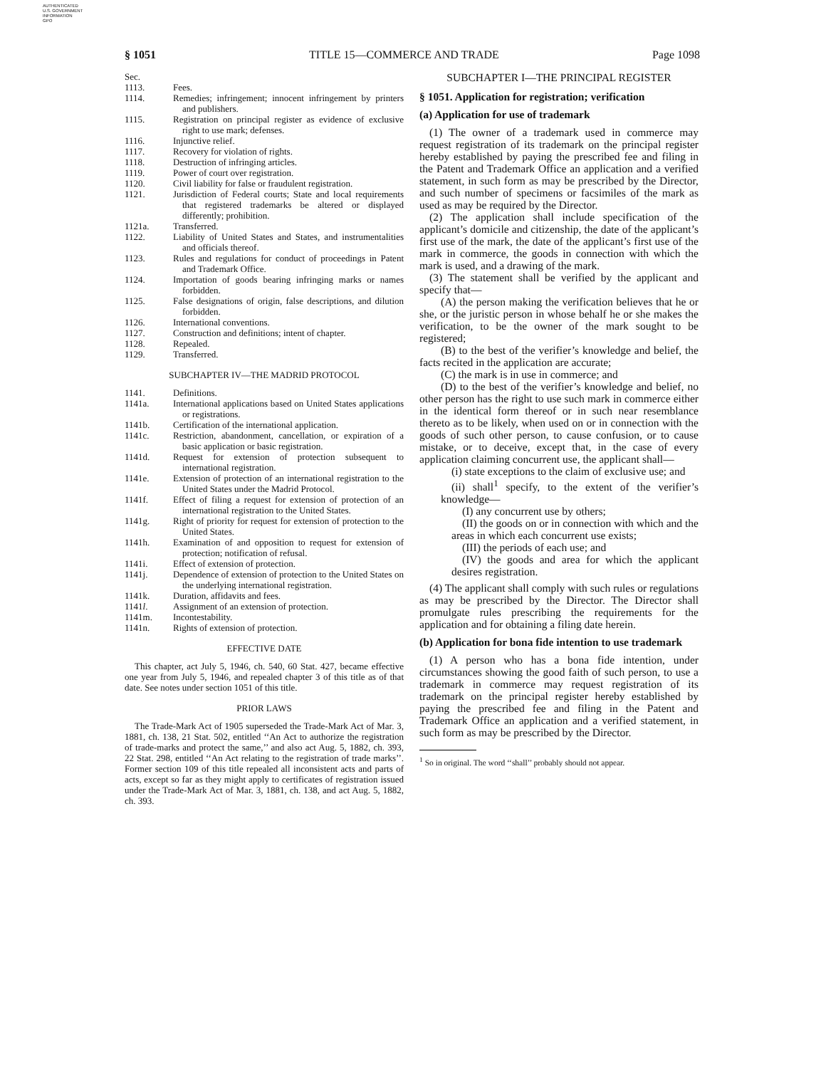AUTHENTICATED
U.S. GOVERNMENT
INFORMATION
GPO
§ 1051 TITLE 15—COMMERCE AND TRADE Page 1098
Sec.
1113. Fees.
1114. Remedies; infringement; innocent infringement by printers and publishers.
1115. Registration on principal register as evidence of exclusive right to use mark; defenses.
1116. Injunctive relief.
1117. Recovery for violation of rights.
1118. Destruction of infringing articles.
1119. Power of court over registration.
1120. Civil liability for false or fraudulent registration.
1121. Jurisdiction of Federal courts; State and local requirements that registered trademarks be altered or displayed differently; prohibition.
1121a. Transferred.
1122. Liability of United States and States, and instrumentalities and officials thereof.
1123. Rules and regulations for conduct of proceedings in Patent and Trademark Office.
1124. Importation of goods bearing infringing marks or names forbidden.
1125. False designations of origin, false descriptions, and dilution forbidden.
1126. International conventions.
1127. Construction and definitions; intent of chapter.
1128. Repealed.
1129. Transferred.
SUBCHAPTER IV—THE MADRID PROTOCOL
1141. Definitions.
1141a. International applications based on United States applications or registrations.
1141b. Certification of the international application.
1141c. Restriction, abandonment, cancellation, or expiration of a basic application or basic registration.
1141d. Request for extension of protection subsequent to international registration.
1141e. Extension of protection of an international registration to the United States under the Madrid Protocol.
1141f. Effect of filing a request for extension of protection of an international registration to the United States.
1141g. Right of priority for request for extension of protection to the United States.
1141h. Examination of and opposition to request for extension of protection; notification of refusal.
1141i. Effect of extension of protection.
1141j. Dependence of extension of protection to the United States on the underlying international registration.
1141k. Duration, affidavits and fees.
1141l. Assignment of an extension of protection.
1141m. Incontestability.
1141n. Rights of extension of protection.
EFFECTIVE DATE
This chapter, act July 5, 1946, ch. 540, 60 Stat. 427, became effective one year from July 5, 1946, and repealed chapter 3 of this title as of that date. See notes under section 1051 of this title.
PRIOR LAWS
The Trade-Mark Act of 1905 superseded the Trade-Mark Act of Mar. 3, 1881, ch. 138, 21 Stat. 502, entitled ‘‘An Act to authorize the registration of trade-marks and protect the same,’’ and also act Aug. 5, 1882, ch. 393, 22 Stat. 298, entitled ‘‘An Act relating to the registration of trade marks’’. Former section 109 of this title repealed all inconsistent acts and parts of acts, except so far as they might apply to certificates of registration issued under the Trade-Mark Act of Mar. 3, 1881, ch. 138, and act Aug. 5, 1882, ch. 393.
SUBCHAPTER I—THE PRINCIPAL REGISTER
§ 1051. Application for registration; verification
(a) Application for use of trademark
(1) The owner of a trademark used in commerce may request registration of its trademark on the principal register hereby established by paying the prescribed fee and filing in the Patent and Trademark Office an application and a verified statement, in such form as may be prescribed by the Director, and such number of specimens or facsimiles of the mark as used as may be required by the Director.
(2) The application shall include specification of the applicant’s domicile and citizenship, the date of the applicant’s first use of the mark, the date of the applicant’s first use of the mark in commerce, the goods in connection with which the mark is used, and a drawing of the mark.
(3) The statement shall be verified by the applicant and specify that—
(A) the person making the verification believes that he or she, or the juristic person in whose behalf he or she makes the verification, to be the owner of the mark sought to be registered;
(B) to the best of the verifier’s knowledge and belief, the facts recited in the application are accurate;
(C) the mark is in use in commerce; and
(D) to the best of the verifier’s knowledge and belief, no other person has the right to use such mark in commerce either in the identical form thereof or in such near resemblance thereto as to be likely, when used on or in connection with the goods of such other person, to cause confusion, or to cause mistake, or to deceive, except that, in the case of every application claiming concurrent use, the applicant shall—
(i) state exceptions to the claim of exclusive use; and
(ii) shall<sup>1</sup> specify, to the extent of the verifier’s knowledge—
(I) any concurrent use by others;
(II) the goods on or in connection with which and the areas in which each concurrent use exists;
(III) the periods of each use; and
(IV) the goods and area for which the applicant desires registration.
(4) The applicant shall comply with such rules or regulations as may be prescribed by the Director. The Director shall promulgate rules prescribing the requirements for the application and for obtaining a filing date herein.
(b) Application for bona fide intention to use trademark
(1) A person who has a bona fide intention, under circumstances showing the good faith of such person, to use a trademark in commerce may request registration of its trademark on the principal register hereby established by paying the prescribed fee and filing in the Patent and Trademark Office an application and a verified statement, in such form as may be prescribed by the Director.
<sup>1</sup> So in original. The word ‘‘shall’’ probably should not appear.